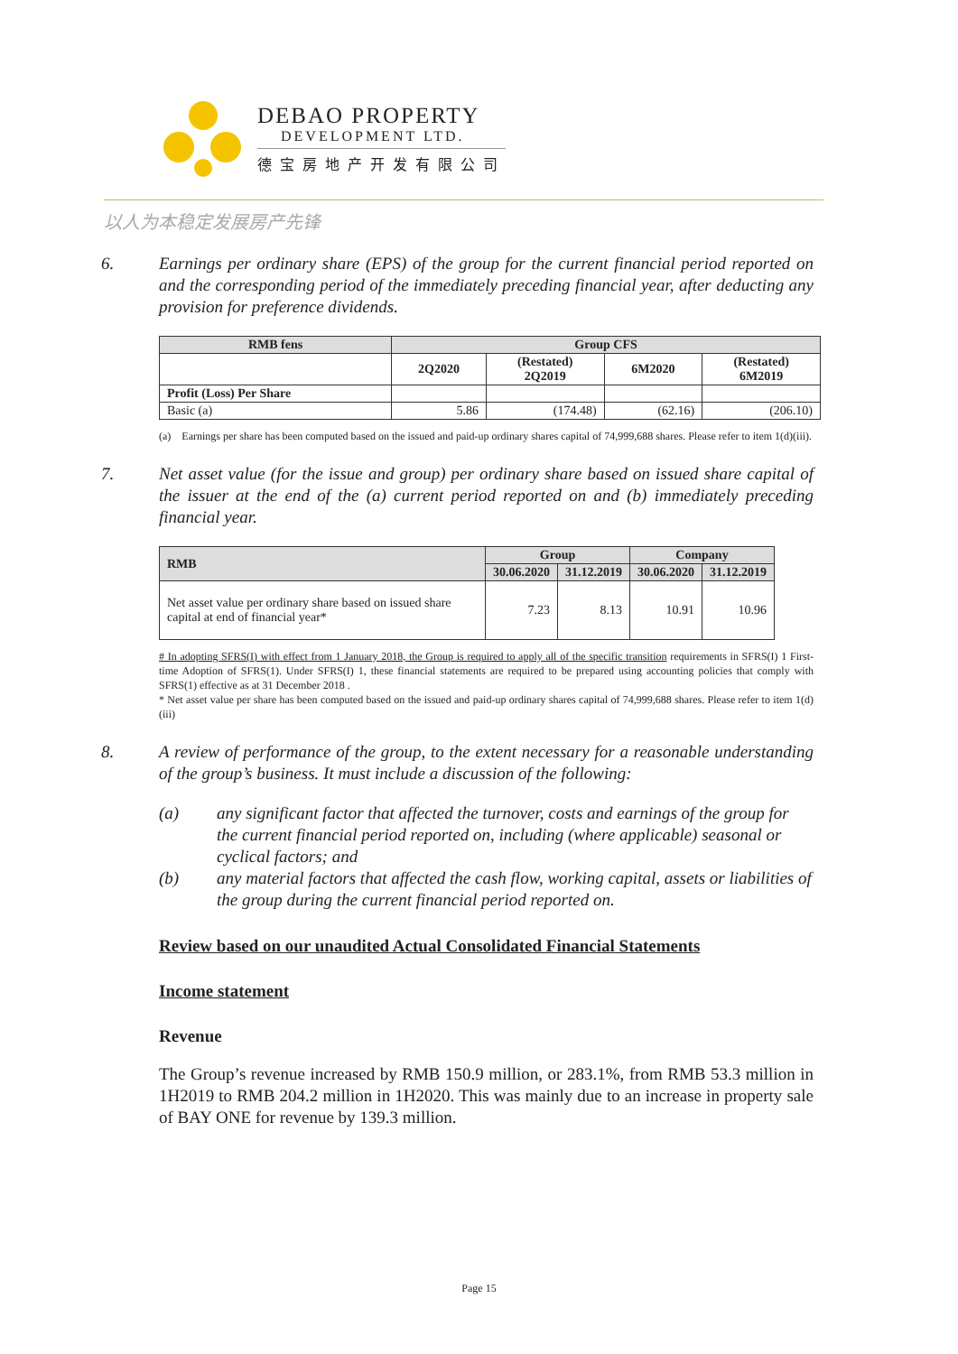DEBAO PROPERTY
DEVELOPMENT LTD.
德宝房地产开发有限公司
以人为本稳定发展房产先锋
6. Earnings per ordinary share (EPS) of the group for the current financial period reported on and the corresponding period of the immediately preceding financial year, after deducting any provision for preference dividends.
| RMB fens | Group CFS | | | |
| --- | --- | --- | --- | --- |
| | 2Q2020 | (Restated) 2Q2019 | 6M2020 | (Restated) 6M2019 |
| Profit (Loss) Per Share | | | | |
| Basic (a) | 5.86 | (174.48) | (62.16) | (206.10) |
(a) Earnings per share has been computed based on the issued and paid-up ordinary shares capital of 74,999,688 shares. Please refer to item 1(d)(iii).
7. Net asset value (for the issue and group) per ordinary share based on issued share capital of the issuer at the end of the (a) current period reported on and (b) immediately preceding financial year.
| RMB | Group | | Company | |
| --- | --- | --- | --- | --- |
| | 30.06.2020 | 31.12.2019 | 30.06.2020 | 31.12.2019 |
| Net asset value per ordinary share based on issued share capital at end of financial year* | 7.23 | 8.13 | 10.91 | 10.96 |
# In adopting SFRS(I) with effect from 1 January 2018, the Group is required to apply all of the specific transition requirements in SFRS(I) 1 First-time Adoption of SFRS(1). Under SFRS(I) 1, these financial statements are required to be prepared using accounting policies that comply with SFRS(1) effective as at 31 December 2018 .
* Net asset value per share has been computed based on the issued and paid-up ordinary shares capital of 74,999,688 shares. Please refer to item 1(d)(iii)
8. A review of performance of the group, to the extent necessary for a reasonable understanding of the group’s business. It must include a discussion of the following:
(a) any significant factor that affected the turnover, costs and earnings of the group for the current financial period reported on, including (where applicable) seasonal or cyclical factors; and
(b) any material factors that affected the cash flow, working capital, assets or liabilities of the group during the current financial period reported on.
Review based on our unaudited Actual Consolidated Financial Statements
Income statement
Revenue
The Group’s revenue increased by RMB 150.9 million, or 283.1%, from RMB 53.3 million in 1H2019 to RMB 204.2 million in 1H2020. This was mainly due to an increase in property sale of BAY ONE for revenue by 139.3 million.
Page 15